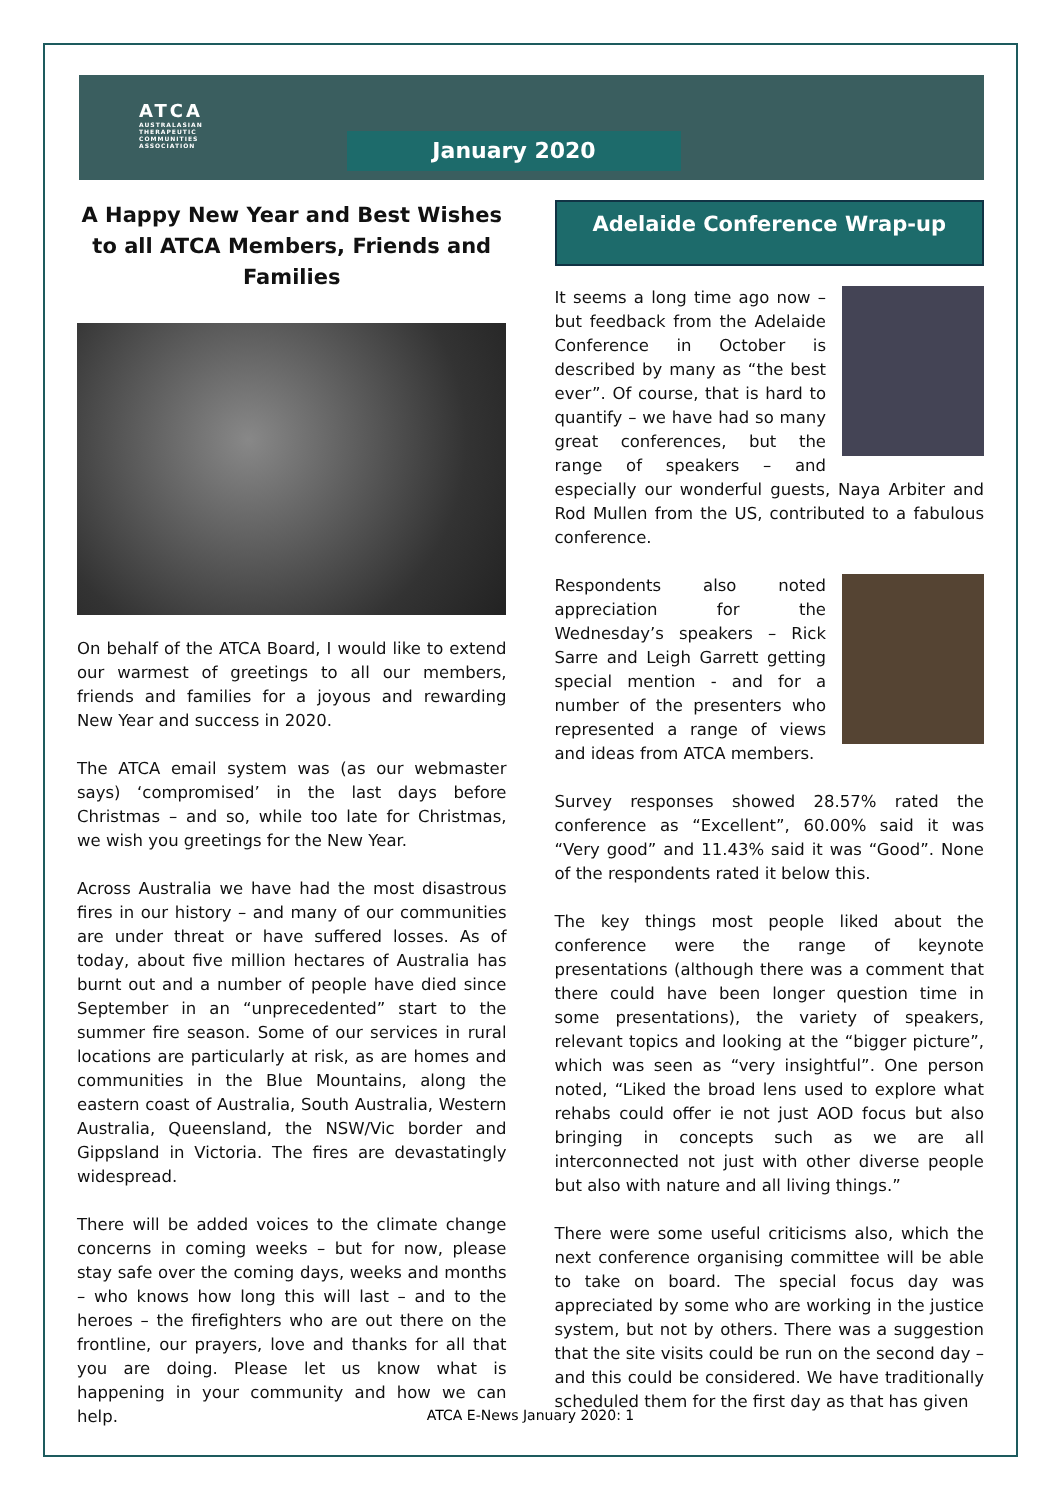ATCA
AUSTRALASIAN
THERAPEUTIC
COMMUNITIES
ASSOCIATION
January 2020
A Happy New Year and Best Wishes to all ATCA Members, Friends and Families
On behalf of the ATCA Board, I would like to extend our warmest of greetings to all our members, friends and families for a joyous and rewarding New Year and success in 2020.
The ATCA email system was (as our webmaster says) ‘compromised’ in the last days before Christmas – and so, while too late for Christmas, we wish you greetings for the New Year.
Across Australia we have had the most disastrous fires in our history – and many of our communities are under threat or have suffered losses. As of today, about five million hectares of Australia has burnt out and a number of people have died since September in an “unprecedented” start to the summer fire season. Some of our services in rural locations are particularly at risk, as are homes and communities in the Blue Mountains, along the eastern coast of Australia, South Australia, Western Australia, Queensland, the NSW/Vic border and Gippsland in Victoria. The fires are devastatingly widespread.
There will be added voices to the climate change concerns in coming weeks – but for now, please stay safe over the coming days, weeks and months – who knows how long this will last – and to the heroes – the firefighters who are out there on the frontline, our prayers, love and thanks for all that you are doing. Please let us know what is happening in your community and how we can help.
Adelaide Conference Wrap-up
It seems a long time ago now – but feedback from the Adelaide Conference in October is described by many as “the best ever”. Of course, that is hard to quantify – we have had so many great conferences, but the range of speakers – and especially our wonderful guests, Naya Arbiter and Rod Mullen from the US, contributed to a fabulous conference.
Respondents also noted appreciation for the Wednesday’s speakers – Rick Sarre and Leigh Garrett getting special mention - and for a number of the presenters who represented a range of views and ideas from ATCA members.
Survey responses showed 28.57% rated the conference as “Excellent”, 60.00% said it was “Very good” and 11.43% said it was “Good”. None of the respondents rated it below this.
The key things most people liked about the conference were the range of keynote presentations (although there was a comment that there could have been longer question time in some presentations), the variety of speakers, relevant topics and looking at the “bigger picture”, which was seen as “very insightful”. One person noted, “Liked the broad lens used to explore what rehabs could offer ie not just AOD focus but also bringing in concepts such as we are all interconnected not just with other diverse people but also with nature and all living things.”
There were some useful criticisms also, which the next conference organising committee will be able to take on board. The special focus day was appreciated by some who are working in the justice system, but not by others. There was a suggestion that the site visits could be run on the second day – and this could be considered. We have traditionally scheduled them for the first day as that has given
ATCA E-News January 2020: 1